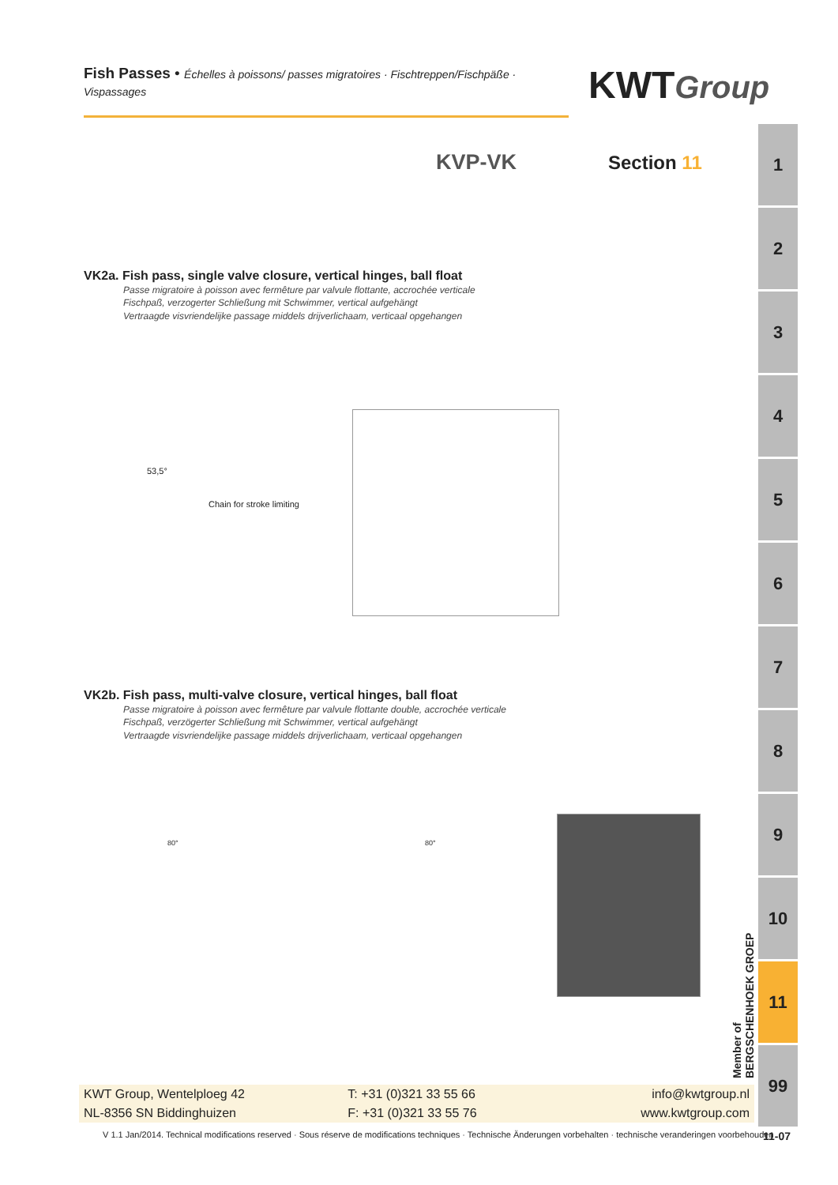Fish Passes • Échelles à poissons/ passes migratoires · Fischtreppen/Fischpäße · Vispassages
KWTGroup
KVP-VK Section 11
1
2
3
4
5
6
7
8
9
10
11
99
VK2a. Fish pass, single valve closure, vertical hinges, ball float
Passe migratoire à poisson avec fermêture par valvule flottante, accrochée verticale
Fischpaß, verzogerter Schließung mit Schwimmer, vertical aufgehängt
Vertraagde visvriendelijke passage middels drijverlichaam, verticaal opgehangen
53,5°
Chain for stroke limiting
VK2b. Fish pass, multi-valve closure, vertical hinges, ball float
Passe migratoire à poisson avec fermêture par valvule flottante double, accrochée verticale
Fischpaß, verzögerter Schließung mit Schwimmer, vertical aufgehängt
Vertraagde visvriendelijke passage middels drijverlichaam, verticaal opgehangen
80° 80°
Member of BERGSCHENHOEK GROEP
KWT Group, Wentelploeg 42
NL-8356 SN Biddinghuizen
T: +31 (0)321 33 55 66
F: +31 (0)321 33 55 76
info@kwtgroup.nl
www.kwtgroup.com
V 1.1 Jan/2014. Technical modifications reserved · Sous réserve de modifications techniques · Technische Änderungen vorbehalten · technische veranderingen voorbehouden
11-07